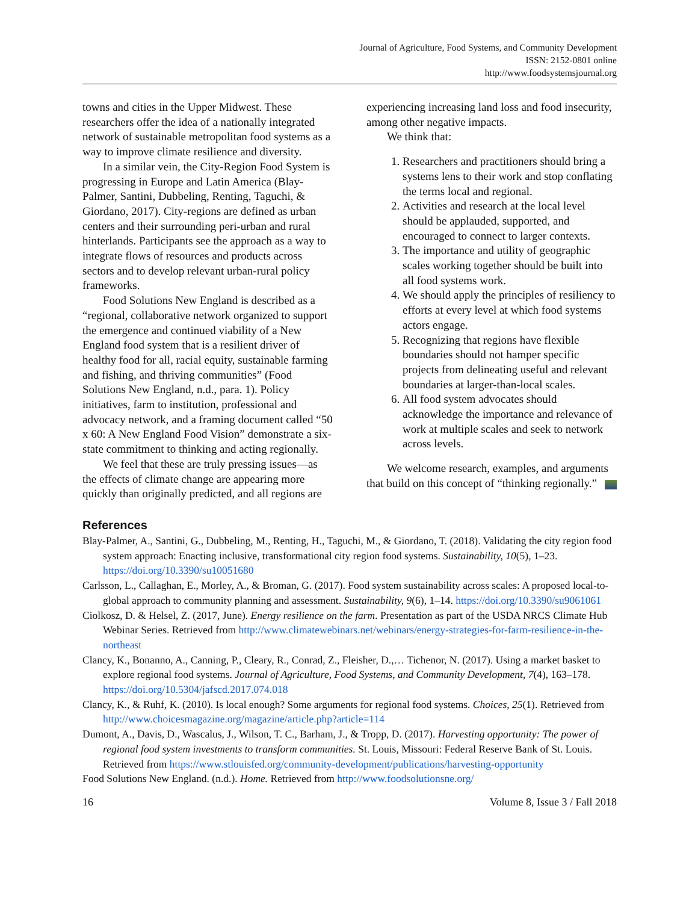Journal of Agriculture, Food Systems, and Community Development
ISSN: 2152-0801 online
http://www.foodsystemsjournal.org
towns and cities in the Upper Midwest. These researchers offer the idea of a nationally integrated network of sustainable metropolitan food systems as a way to improve climate resilience and diversity.
In a similar vein, the City-Region Food System is progressing in Europe and Latin America (Blay-Palmer, Santini, Dubbeling, Renting, Taguchi, & Giordano, 2017). City-regions are defined as urban centers and their surrounding peri-urban and rural hinterlands. Participants see the approach as a way to integrate flows of resources and products across sectors and to develop relevant urban-rural policy frameworks.
Food Solutions New England is described as a “regional, collaborative network organized to support the emergence and continued viability of a New England food system that is a resilient driver of healthy food for all, racial equity, sustainable farming and fishing, and thriving communities” (Food Solutions New England, n.d., para. 1). Policy initiatives, farm to institution, professional and advocacy network, and a framing document called “50 x 60: A New England Food Vision” demonstrate a six-state commitment to thinking and acting regionally.
We feel that these are truly pressing issues—as the effects of climate change are appearing more quickly than originally predicted, and all regions are
experiencing increasing land loss and food insecurity, among other negative impacts.
We think that:
1. Researchers and practitioners should bring a systems lens to their work and stop conflating the terms local and regional.
2. Activities and research at the local level should be applauded, supported, and encouraged to connect to larger contexts.
3. The importance and utility of geographic scales working together should be built into all food systems work.
4. We should apply the principles of resiliency to efforts at every level at which food systems actors engage.
5. Recognizing that regions have flexible boundaries should not hamper specific projects from delineating useful and relevant boundaries at larger-than-local scales.
6. All food system advocates should acknowledge the importance and relevance of work at multiple scales and seek to network across levels.
We welcome research, examples, and arguments that build on this concept of “thinking regionally.”
References
Blay-Palmer, A., Santini, G., Dubbeling, M., Renting, H., Taguchi, M., & Giordano, T. (2018). Validating the city region food system approach: Enacting inclusive, transformational city region food systems. Sustainability, 10(5), 1–23. https://doi.org/10.3390/su10051680
Carlsson, L., Callaghan, E., Morley, A., & Broman, G. (2017). Food system sustainability across scales: A proposed local-to-global approach to community planning and assessment. Sustainability, 9(6), 1–14. https://doi.org/10.3390/su9061061
Ciolkosz, D. & Helsel, Z. (2017, June). Energy resilience on the farm. Presentation as part of the USDA NRCS Climate Hub Webinar Series. Retrieved from http://www.climatewebinars.net/webinars/energy-strategies-for-farm-resilience-in-the-northeast
Clancy, K., Bonanno, A., Canning, P., Cleary, R., Conrad, Z., Fleisher, D.,… Tichenor, N. (2017). Using a market basket to explore regional food systems. Journal of Agriculture, Food Systems, and Community Development, 7(4), 163–178. https://doi.org/10.5304/jafscd.2017.074.018
Clancy, K., & Ruhf, K. (2010). Is local enough? Some arguments for regional food systems. Choices, 25(1). Retrieved from http://www.choicesmagazine.org/magazine/article.php?article=114
Dumont, A., Davis, D., Wascalus, J., Wilson, T. C., Barham, J., & Tropp, D. (2017). Harvesting opportunity: The power of regional food system investments to transform communities. St. Louis, Missouri: Federal Reserve Bank of St. Louis. Retrieved from https://www.stlouisfed.org/community-development/publications/harvesting-opportunity
Food Solutions New England. (n.d.). Home. Retrieved from http://www.foodsolutionsne.org/
16 Volume 8, Issue 3 / Fall 2018